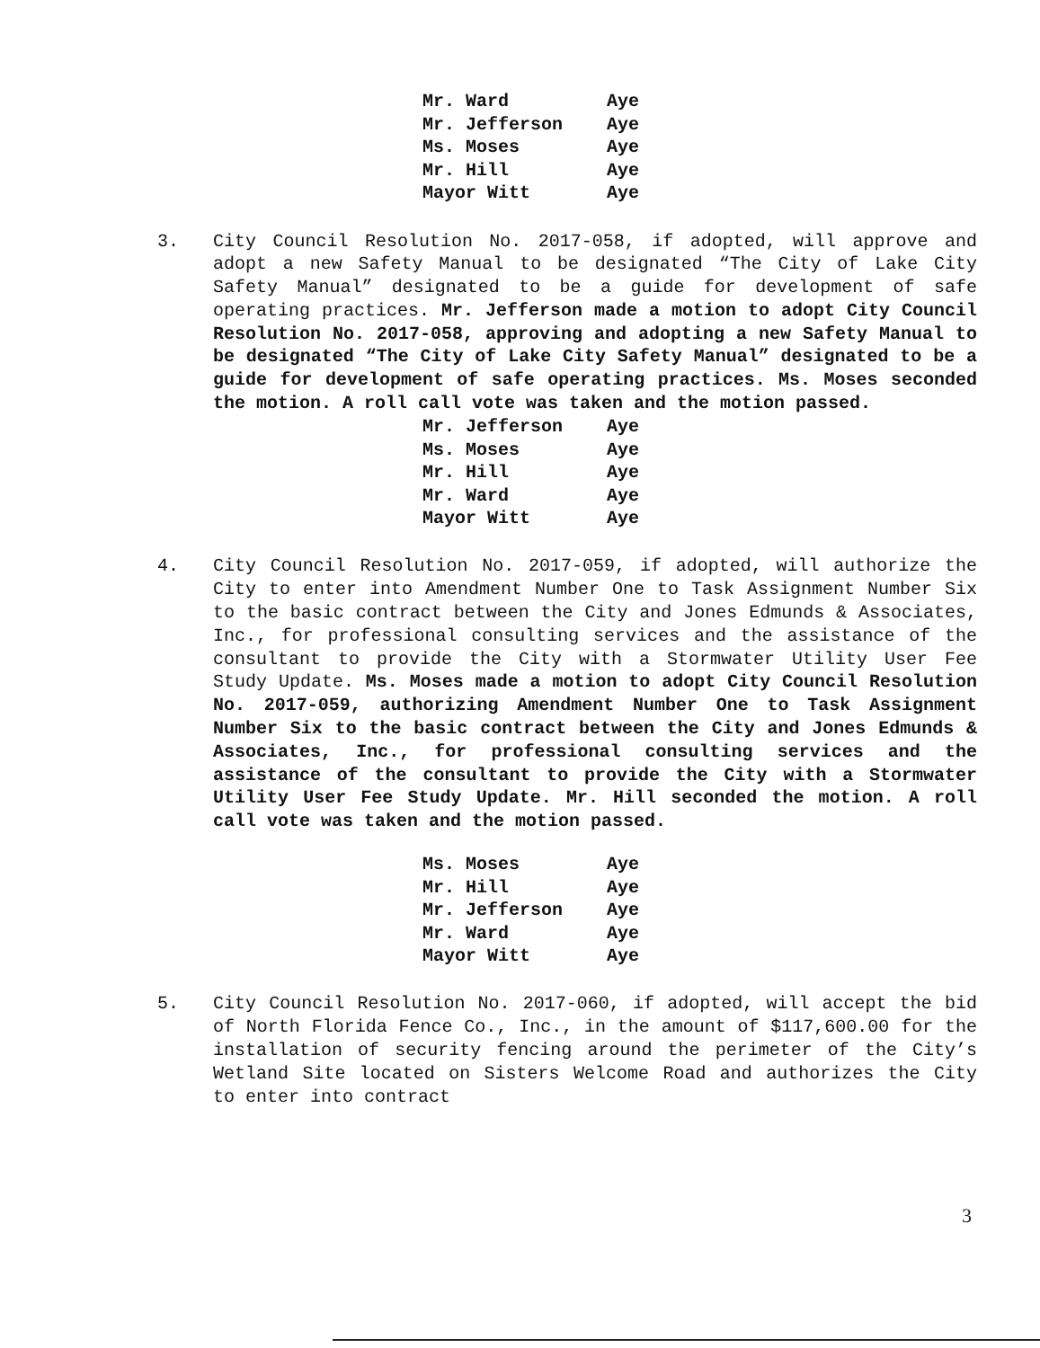| Mr. Ward | Aye |
| Mr. Jefferson | Aye |
| Ms. Moses | Aye |
| Mr. Hill | Aye |
| Mayor Witt | Aye |
3. City Council Resolution No. 2017-058, if adopted, will approve and adopt a new Safety Manual to be designated “The City of Lake City Safety Manual” designated to be a guide for development of safe operating practices. Mr. Jefferson made a motion to adopt City Council Resolution No. 2017-058, approving and adopting a new Safety Manual to be designated “The City of Lake City Safety Manual” designated to be a guide for development of safe operating practices. Ms. Moses seconded the motion. A roll call vote was taken and the motion passed.
| Mr. Jefferson | Aye |
| Ms. Moses | Aye |
| Mr. Hill | Aye |
| Mr. Ward | Aye |
| Mayor Witt | Aye |
4. City Council Resolution No. 2017-059, if adopted, will authorize the City to enter into Amendment Number One to Task Assignment Number Six to the basic contract between the City and Jones Edmunds & Associates, Inc., for professional consulting services and the assistance of the consultant to provide the City with a Stormwater Utility User Fee Study Update. Ms. Moses made a motion to adopt City Council Resolution No. 2017-059, authorizing Amendment Number One to Task Assignment Number Six to the basic contract between the City and Jones Edmunds & Associates, Inc., for professional consulting services and the assistance of the consultant to provide the City with a Stormwater Utility User Fee Study Update. Mr. Hill seconded the motion. A roll call vote was taken and the motion passed.
| Ms. Moses | Aye |
| Mr. Hill | Aye |
| Mr. Jefferson | Aye |
| Mr. Ward | Aye |
| Mayor Witt | Aye |
5. City Council Resolution No. 2017-060, if adopted, will accept the bid of North Florida Fence Co., Inc., in the amount of $117,600.00 for the installation of security fencing around the perimeter of the City’s Wetland Site located on Sisters Welcome Road and authorizes the City to enter into contract
3